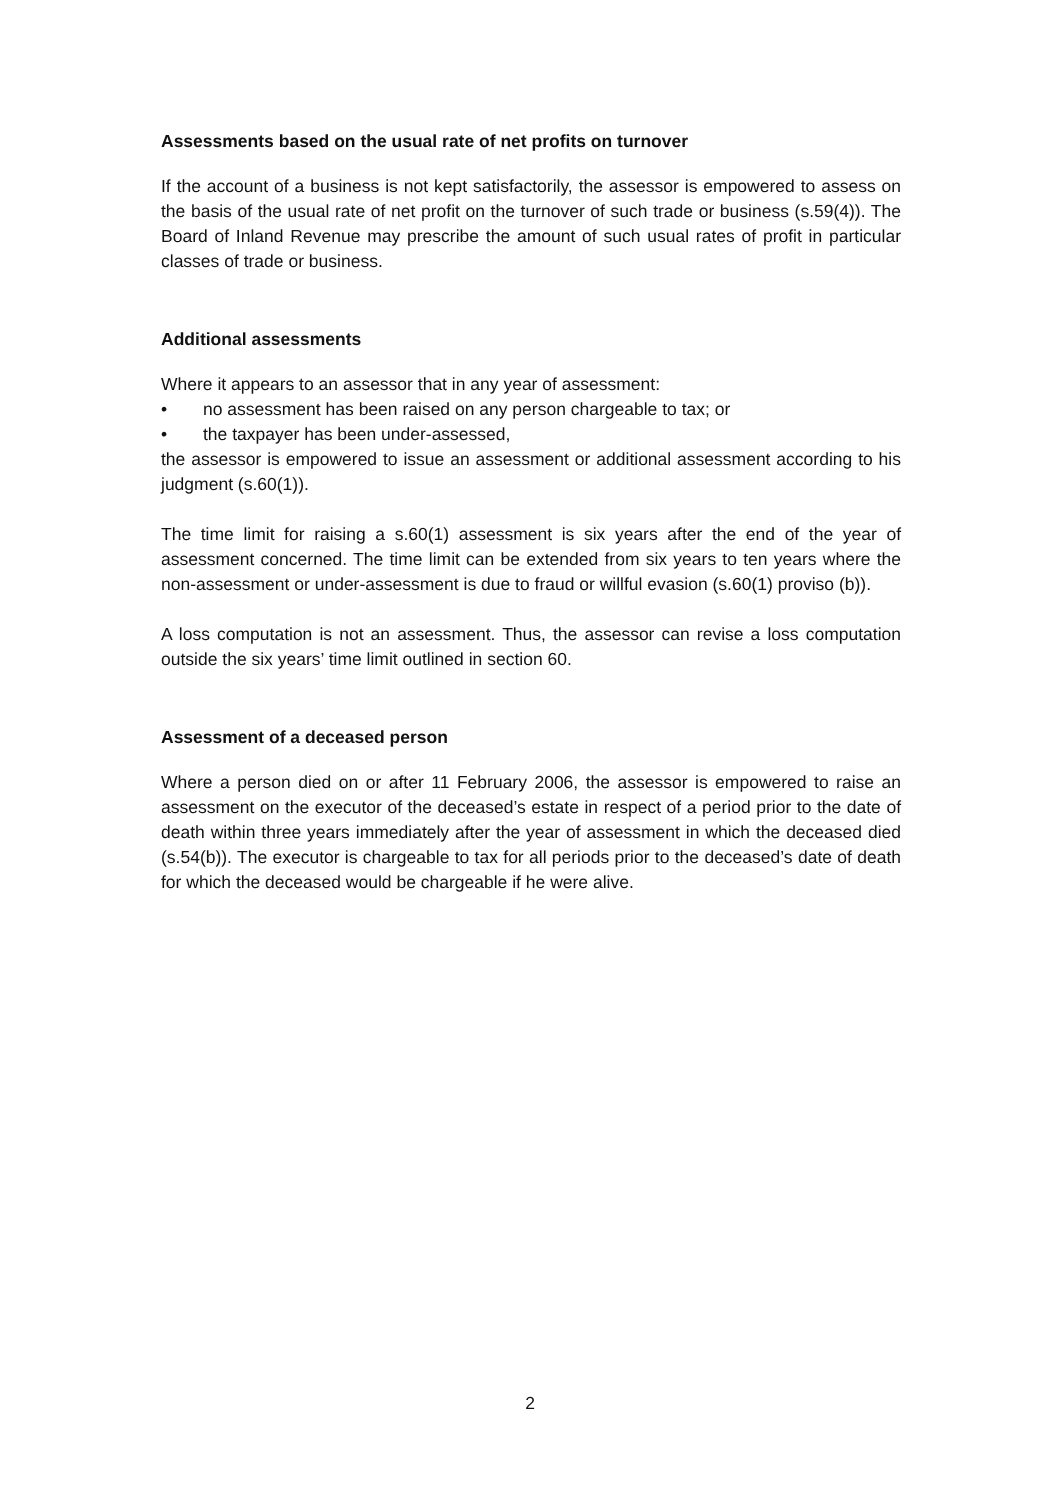Assessments based on the usual rate of net profits on turnover
If the account of a business is not kept satisfactorily, the assessor is empowered to assess on the basis of the usual rate of net profit on the turnover of such trade or business (s.59(4)). The Board of Inland Revenue may prescribe the amount of such usual rates of profit in particular classes of trade or business.
Additional assessments
Where it appears to an assessor that in any year of assessment:
• no assessment has been raised on any person chargeable to tax; or
• the taxpayer has been under-assessed,
the assessor is empowered to issue an assessment or additional assessment according to his judgment (s.60(1)).
The time limit for raising a s.60(1) assessment is six years after the end of the year of assessment concerned. The time limit can be extended from six years to ten years where the non-assessment or under-assessment is due to fraud or willful evasion (s.60(1) proviso (b)).
A loss computation is not an assessment. Thus, the assessor can revise a loss computation outside the six years’ time limit outlined in section 60.
Assessment of a deceased person
Where a person died on or after 11 February 2006, the assessor is empowered to raise an assessment on the executor of the deceased’s estate in respect of a period prior to the date of death within three years immediately after the year of assessment in which the deceased died (s.54(b)). The executor is chargeable to tax for all periods prior to the deceased’s date of death for which the deceased would be chargeable if he were alive.
2